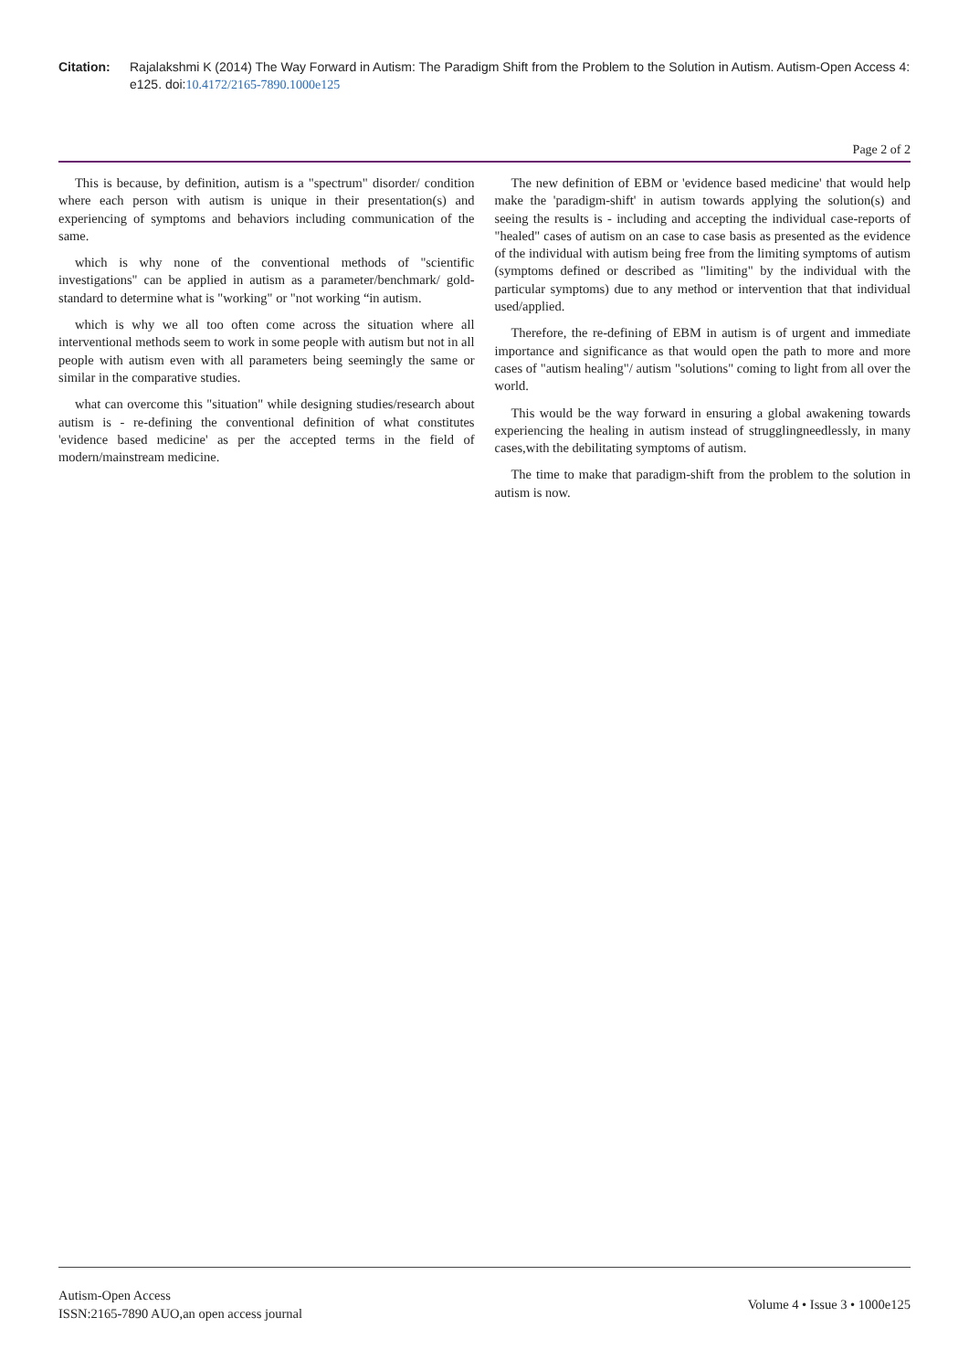Citation: Rajalakshmi K (2014) The Way Forward in Autism: The Paradigm Shift from the Problem to the Solution in Autism. Autism-Open Access 4: e125. doi:10.4172/2165-7890.1000e125
Page 2 of 2
This is because, by definition, autism is a "spectrum" disorder/ condition where each person with autism is unique in their presentation(s) and experiencing of symptoms and behaviors including communication of the same.
which is why none of the conventional methods of "scientific investigations" can be applied in autism as a parameter/benchmark/ gold-standard to determine what is "working" or "not working “in autism.
which is why we all too often come across the situation where all interventional methods seem to work in some people with autism but not in all people with autism even with all parameters being seemingly the same or similar in the comparative studies.
what can overcome this "situation" while designing studies/research about autism is - re-defining the conventional definition of what constitutes 'evidence based medicine' as per the accepted terms in the field of modern/mainstream medicine.
The new definition of EBM or 'evidence based medicine' that would help make the 'paradigm-shift' in autism towards applying the solution(s) and seeing the results is - including and accepting the individual case-reports of "healed" cases of autism on an case to case basis as presented as the evidence of the individual with autism being free from the limiting symptoms of autism (symptoms defined or described as "limiting" by the individual with the particular symptoms) due to any method or intervention that that individual used/applied.
Therefore, the re-defining of EBM in autism is of urgent and immediate importance and significance as that would open the path to more and more cases of "autism healing"/ autism "solutions" coming to light from all over the world.
This would be the way forward in ensuring a global awakening towards experiencing the healing in autism instead of strugglingneedlessly, in many cases,with the debilitating symptoms of autism.
The time to make that paradigm-shift from the problem to the solution in autism is now.
Autism-Open Access
ISSN:2165-7890 AUO,an open access journal
Volume 4 • Issue 3 • 1000e125